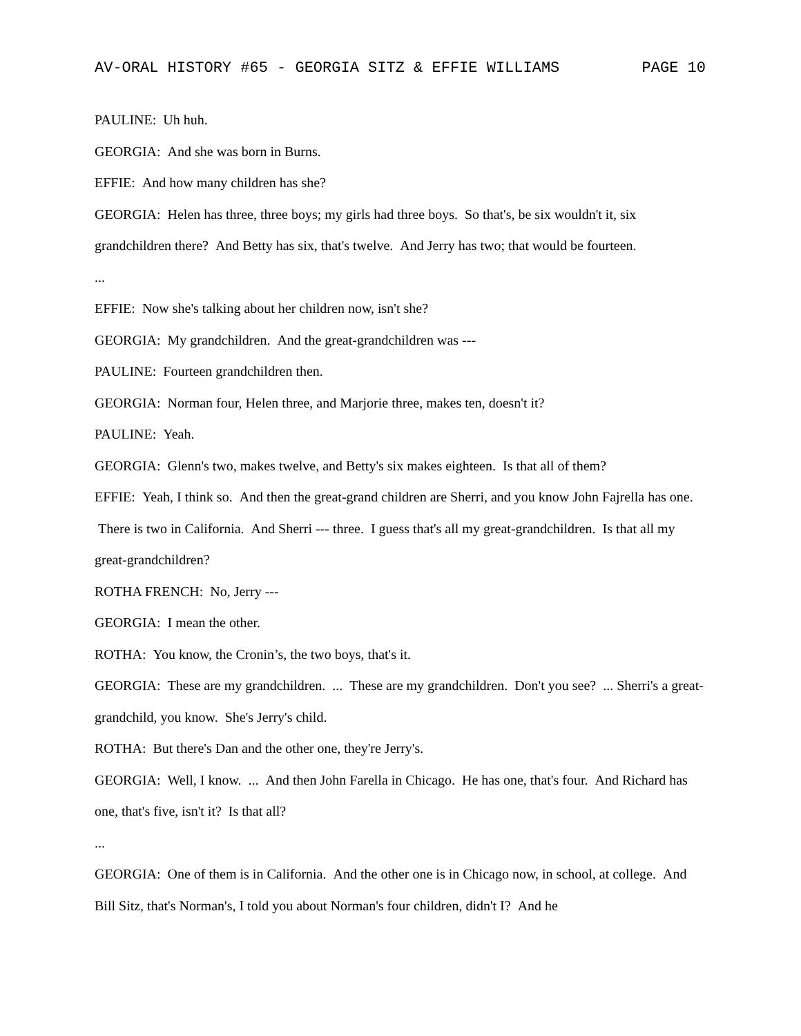AV-ORAL HISTORY #65 - GEORGIA SITZ & EFFIE WILLIAMS PAGE 10
PAULINE: Uh huh.
GEORGIA: And she was born in Burns.
EFFIE: And how many children has she?
GEORGIA: Helen has three, three boys; my girls had three boys. So that's, be six wouldn't it, six grandchildren there? And Betty has six, that's twelve. And Jerry has two; that would be fourteen.
...
EFFIE: Now she's talking about her children now, isn't she?
GEORGIA: My grandchildren. And the great-grandchildren was ---
PAULINE: Fourteen grandchildren then.
GEORGIA: Norman four, Helen three, and Marjorie three, makes ten, doesn't it?
PAULINE: Yeah.
GEORGIA: Glenn's two, makes twelve, and Betty's six makes eighteen. Is that all of them?
EFFIE: Yeah, I think so. And then the great-grand children are Sherri, and you know John Fajrella has one. There is two in California. And Sherri --- three. I guess that's all my great-grandchildren. Is that all my great-grandchildren?
ROTHA FRENCH: No, Jerry ---
GEORGIA: I mean the other.
ROTHA: You know, the Cronin’s, the two boys, that's it.
GEORGIA: These are my grandchildren. ... These are my grandchildren. Don't you see? ... Sherri's a great-grandchild, you know. She's Jerry's child.
ROTHA: But there's Dan and the other one, they're Jerry's.
GEORGIA: Well, I know. ... And then John Farella in Chicago. He has one, that's four. And Richard has one, that's five, isn't it? Is that all?
...
GEORGIA: One of them is in California. And the other one is in Chicago now, in school, at college. And Bill Sitz, that's Norman's, I told you about Norman's four children, didn't I? And he